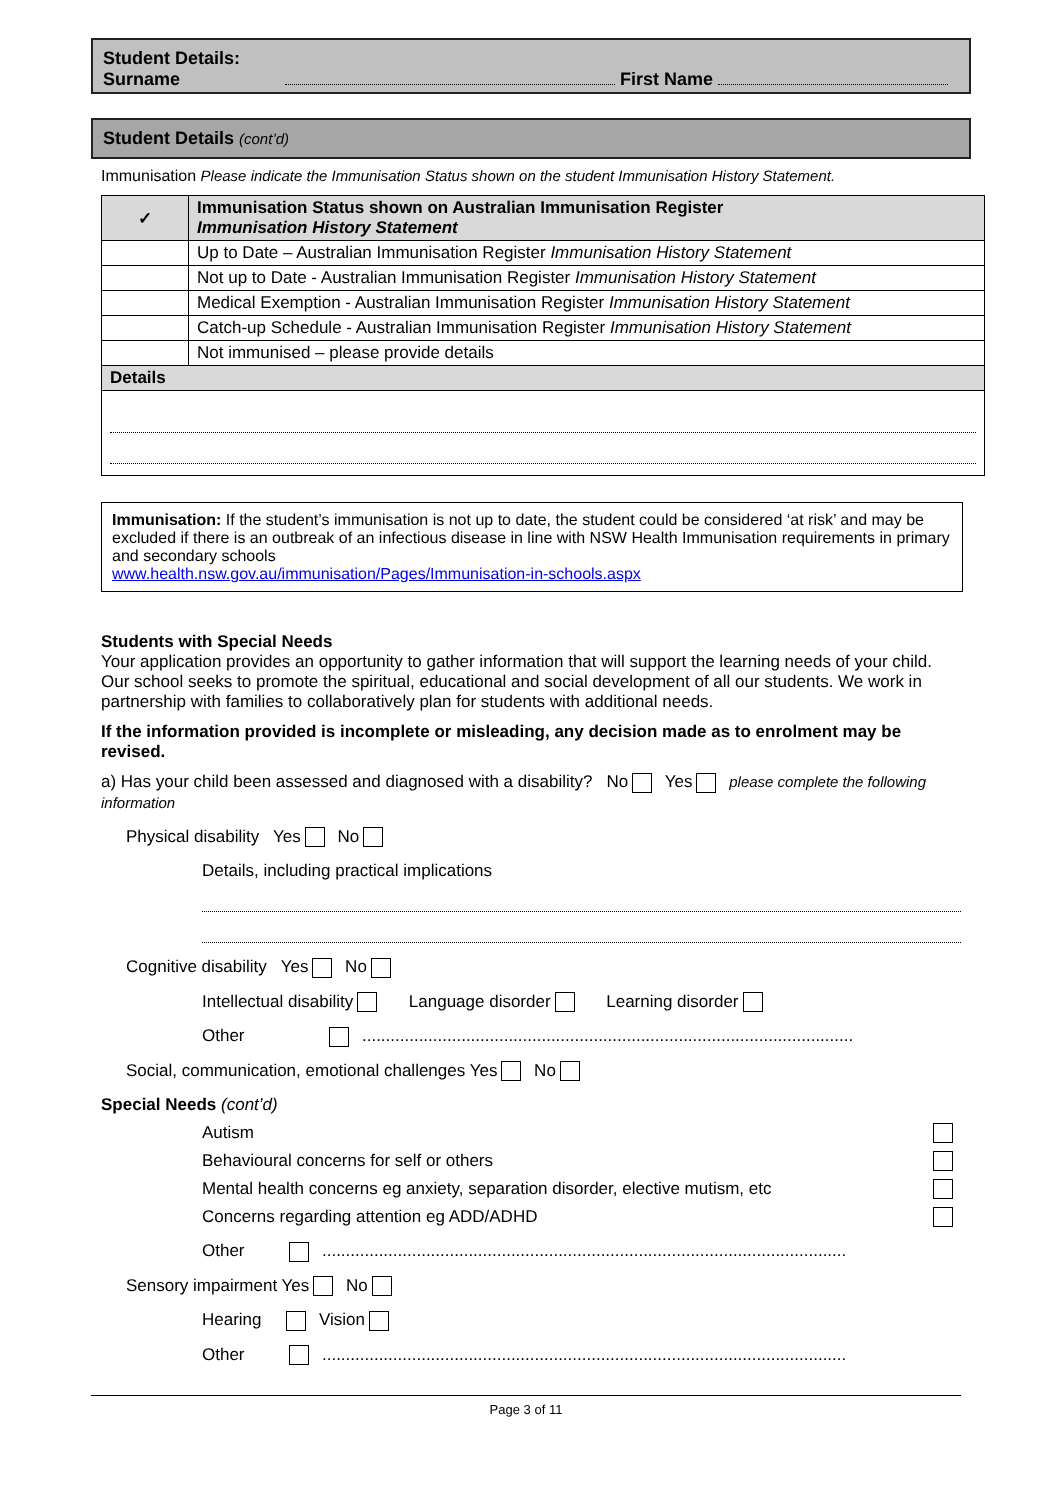Student Details:
Surname First Name
Student Details (cont’d)
Immunisation Please indicate the Immunisation Status shown on the student Immunisation History Statement.
| ✓ | Immunisation Status shown on Australian Immunisation Register Immunisation History Statement |
| --- | --- |
| | Up to Date – Australian Immunisation Register Immunisation History Statement |
| | Not up to Date - Australian Immunisation Register Immunisation History Statement |
| | Medical Exemption - Australian Immunisation Register Immunisation History Statement |
| | Catch-up Schedule - Australian Immunisation Register Immunisation History Statement |
| | Not immunised – please provide details |
| Details | |
Immunisation: If the student’s immunisation is not up to date, the student could be considered ‘at risk’ and may be excluded if there is an outbreak of an infectious disease in line with NSW Health Immunisation requirements in primary and secondary schools
www.health.nsw.gov.au/immunisation/Pages/Immunisation-in-schools.aspx
Students with Special Needs
Your application provides an opportunity to gather information that will support the learning needs of your child. Our school seeks to promote the spiritual, educational and social development of all our students. We work in partnership with families to collaboratively plan for students with additional needs.
If the information provided is incomplete or misleading, any decision made as to enrolment may be revised.
a) Has your child been assessed and diagnosed with a disability? No Yes please complete the following information
Physical disability Yes No
Details, including practical implications
Cognitive disability Yes No
Intellectual disability Language disorder Learning disorder
Other ........................................................................................................
Social, communication, emotional challenges Yes No
Special Needs (cont’d)
Autism
Behavioural concerns for self or others
Mental health concerns eg anxiety, separation disorder, elective mutism, etc
Concerns regarding attention eg ADD/ADHD
Other ...............................................................................................................
Sensory impairment Yes No
Hearing Vision
Other ...............................................................................................................
Page 3 of 11